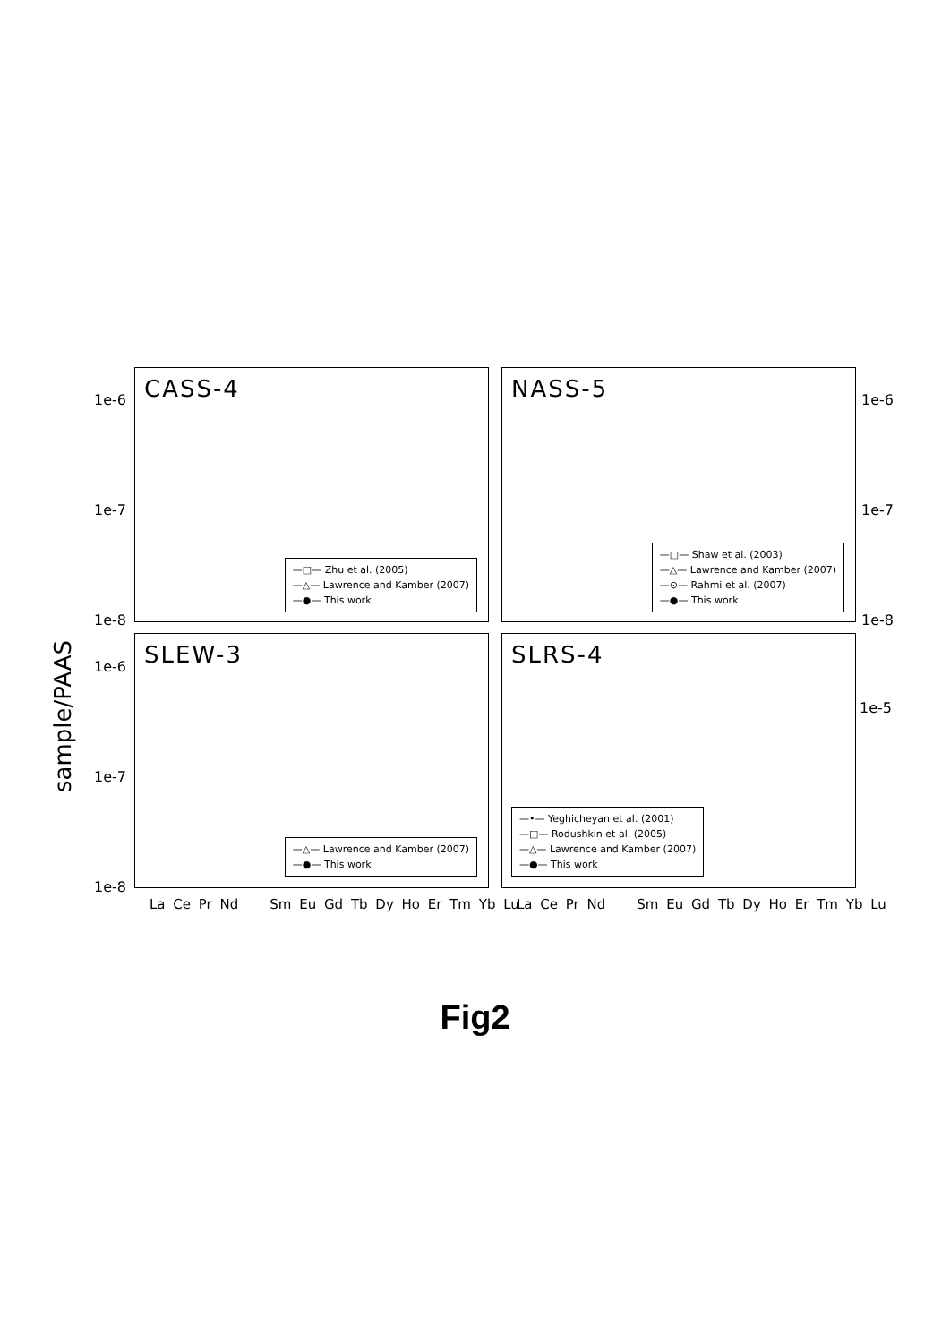sample/PAAS
CASS-4
—□— Zhu et al. (2005)
—△— Lawrence and Kamber (2007)
—●— This work
NASS-5
—□— Shaw et al. (2003)
—△— Lawrence and Kamber (2007)
—⊙— Rahmi et al. (2007)
—●— This work
SLEW-3
—△— Lawrence and Kamber (2007)
—●— This work
SLRS-4
—•— Yeghicheyan et al. (2001)
—□— Rodushkin et al. (2005)
—△— Lawrence and Kamber (2007)
—●— This work
1e-6
1e-7
1e-8
1e-6
1e-7
1e-8
1e-6
1e-7
1e-8
1e-5
La Ce Pr Nd Sm Eu Gd Tb Dy Ho Er Tm Yb Lu
La Ce Pr Nd Sm Eu Gd Tb Dy Ho Er Tm Yb Lu
Fig2